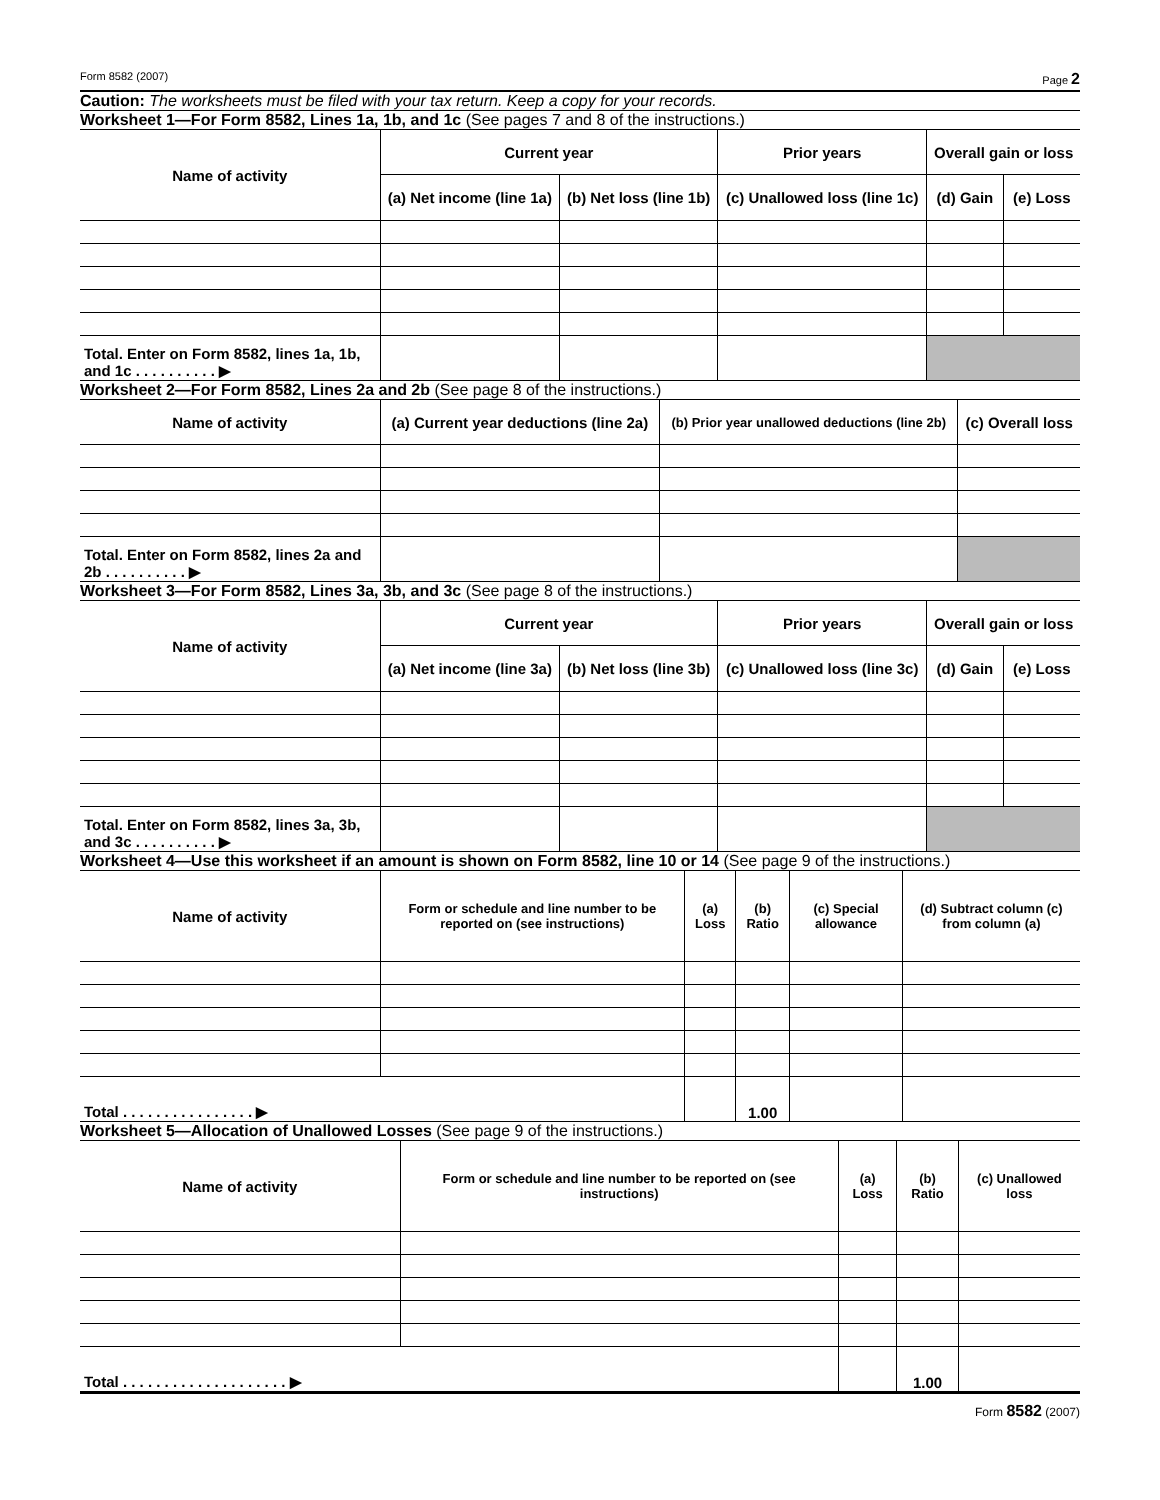Form 8582 (2007) Page 2
Caution: The worksheets must be filed with your tax return. Keep a copy for your records.
Worksheet 1—For Form 8582, Lines 1a, 1b, and 1c (See pages 7 and 8 of the instructions.)
| Name of activity | Current year | | Prior years | Overall gain or loss | |
| --- | --- | --- | --- | --- | --- |
| | (a) Net income (line 1a) | (b) Net loss (line 1b) | (c) Unallowed loss (line 1c) | (d) Gain | (e) Loss |
| Total. Enter on Form 8582, lines 1a, 1b, and 1c . . . . . . . . . . ▶ | | | | | |
Worksheet 2—For Form 8582, Lines 2a and 2b (See page 8 of the instructions.)
| Name of activity | (a) Current year deductions (line 2a) | (b) Prior year unallowed deductions (line 2b) | (c) Overall loss |
| --- | --- | --- | --- |
| Total. Enter on Form 8582, lines 2a and 2b . . . . . . . . . . ▶ | | | |
Worksheet 3—For Form 8582, Lines 3a, 3b, and 3c (See page 8 of the instructions.)
| Name of activity | Current year | | Prior years | Overall gain or loss | |
| --- | --- | --- | --- | --- | --- |
| | (a) Net income (line 3a) | (b) Net loss (line 3b) | (c) Unallowed loss (line 3c) | (d) Gain | (e) Loss |
| Total. Enter on Form 8582, lines 3a, 3b, and 3c . . . . . . . . . . ▶ | | | | | |
Worksheet 4—Use this worksheet if an amount is shown on Form 8582, line 10 or 14 (See page 9 of the instructions.)
| Name of activity | Form or schedule and line number to be reported on (see instructions) | (a) Loss | (b) Ratio | (c) Special allowance | (d) Subtract column (c) from column (a) |
| --- | --- | --- | --- | --- | --- |
| Total . . . . . . . . . . . . . . . . ▶ | | | 1.00 | | |
Worksheet 5—Allocation of Unallowed Losses (See page 9 of the instructions.)
| Name of activity | Form or schedule and line number to be reported on (see instructions) | (a) Loss | (b) Ratio | (c) Unallowed loss |
| --- | --- | --- | --- | --- |
| Total . . . . . . . . . . . . . . . . . . . . ▶ | | | 1.00 | |
Form 8582 (2007)